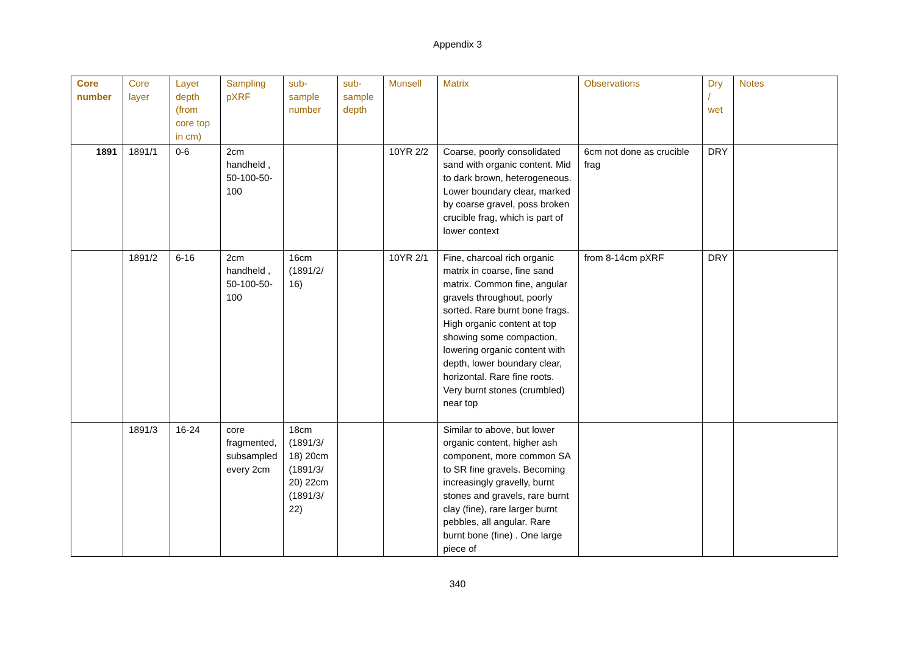Appendix 3
| Core number | Core layer | Layer depth (from core top in cm) | Sampling pXRF | sub-sample number | sub-sample depth | Munsell | Matrix | Observations | Dry / wet | Notes |
| --- | --- | --- | --- | --- | --- | --- | --- | --- | --- | --- |
| 1891 | 1891/1 | 0-6 | 2cm handheld , 50-100-50-100 | | | 10YR 2/2 | Coarse, poorly consolidated sand with organic content. Mid to dark brown, heterogeneous. Lower boundary clear, marked by coarse gravel, poss broken crucible frag, which is part of lower context | 6cm not done as crucible frag | DRY | |
| | 1891/2 | 6-16 | 2cm handheld , 50-100-50-100 | 16cm (1891/2/ 16) | | 10YR 2/1 | Fine, charcoal rich organic matrix in coarse, fine sand matrix. Common fine, angular gravels throughout, poorly sorted. Rare burnt bone frags. High organic content at top showing some compaction, lowering organic content with depth, lower boundary clear, horizontal. Rare fine roots. Very burnt stones (crumbled) near top | from 8-14cm pXRF | DRY | |
| | 1891/3 | 16-24 | core fragmented, subsampled every 2cm | 18cm (1891/3/ 18) 20cm (1891/3/ 20) 22cm (1891/3/ 22) | | | Similar to above, but lower organic content, higher ash component, more common SA to SR fine gravels. Becoming increasingly gravelly, burnt stones and gravels, rare burnt clay (fine), rare larger burnt pebbles, all angular. Rare burnt bone (fine) . One large piece of | | | |
340